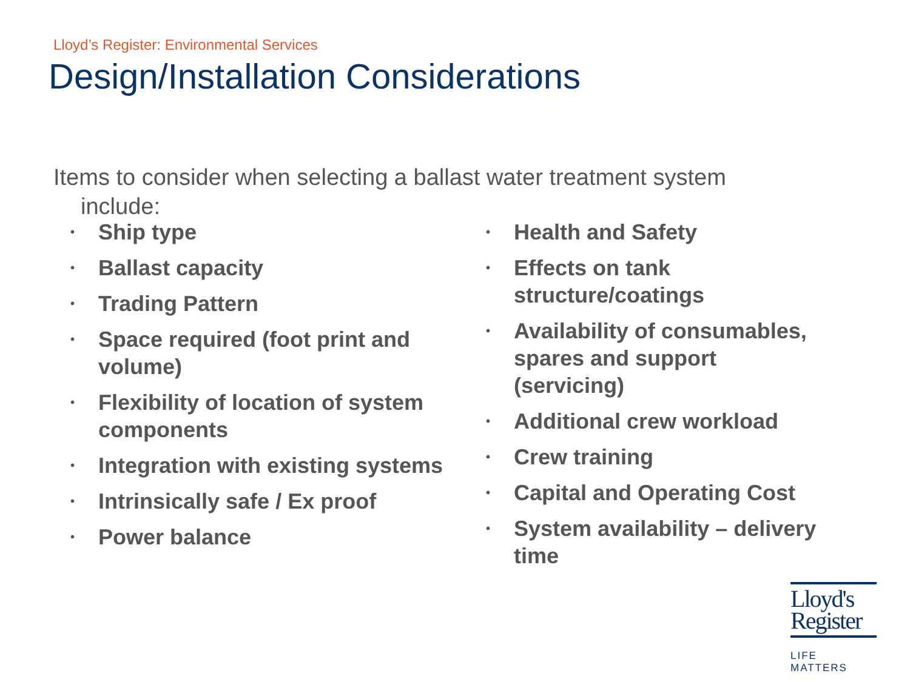Lloyd’s Register: Environmental Services
Design/Installation Considerations
Items to consider when selecting a ballast water treatment system
include:
• Ship type
• Ballast capacity
• Trading Pattern
• Space required (foot print and volume)
• Flexibility of location of system components
• Integration with existing systems
• Intrinsically safe / Ex proof
• Power balance
• Health and Safety
• Effects on tank structure/coatings
• Availability of consumables, spares and support (servicing)
• Additional crew workload
• Crew training
• Capital and Operating Cost
• System availability – delivery time
Lloyd's
Register
LIFE MATTERS